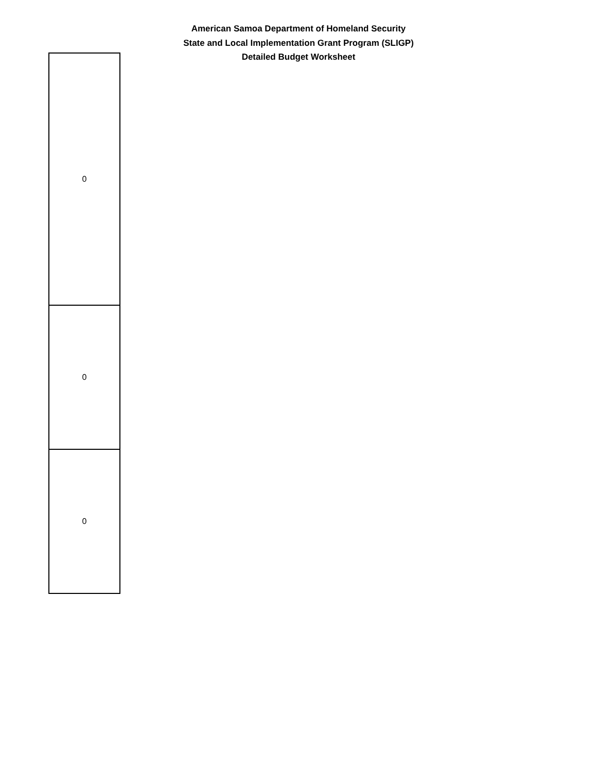American Samoa Department of Homeland Security
State and Local Implementation Grant Program (SLIGP)
Detailed Budget Worksheet
| 0 |
| 0 |
| 0 |